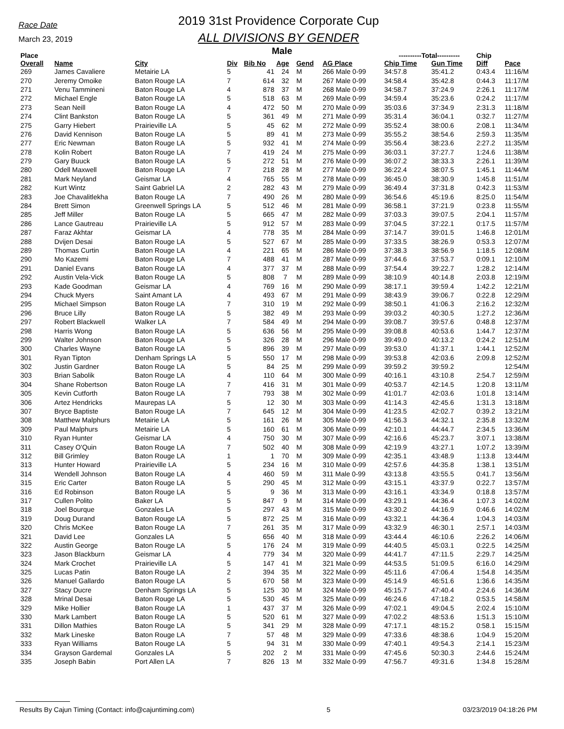Race Date
March 23, 2019
2019 31st Providence Corporate Cup
ALL DIVISIONS BY GENDER
Male
| Place | | | | | | | | ----------Total---------- | | Chip | |
| --- | --- | --- | --- | --- | --- | --- | --- | --- | --- | --- | --- |
| Overall | Name | City | Div | Bib No | Age | Gend | AG Place | Chip Time | Gun Time | Diff | Pace |
| 269 | James Cavaliere | Metairie LA | 5 | 41 | 24 | M | 266 Male 0-99 | 34:57.8 | 35:41.2 | 0:43.4 | 11:16/M |
| 270 | Jeremy Omoike | Baton Rouge LA | 7 | 614 | 32 | M | 267 Male 0-99 | 34:58.4 | 35:42.8 | 0:44.3 | 11:17/M |
| 271 | Venu Tammineni | Baton Rouge LA | 4 | 878 | 37 | M | 268 Male 0-99 | 34:58.7 | 37:24.9 | 2:26.1 | 11:17/M |
| 272 | Michael Engle | Baton Rouge LA | 5 | 518 | 63 | M | 269 Male 0-99 | 34:59.4 | 35:23.6 | 0:24.2 | 11:17/M |
| 273 | Sean Neill | Baton Rouge LA | 4 | 472 | 50 | M | 270 Male 0-99 | 35:03.6 | 37:34.9 | 2:31.3 | 11:18/M |
| 274 | Clint Bankston | Baton Rouge LA | 5 | 361 | 49 | M | 271 Male 0-99 | 35:31.4 | 36:04.1 | 0:32.7 | 11:27/M |
| 275 | Garry Hiebert | Prairieville LA | 5 | 45 | 62 | M | 272 Male 0-99 | 35:52.4 | 38:00.6 | 2:08.1 | 11:34/M |
| 276 | David Kennison | Baton Rouge LA | 5 | 89 | 41 | M | 273 Male 0-99 | 35:55.2 | 38:54.6 | 2:59.3 | 11:35/M |
| 277 | Eric Newman | Baton Rouge LA | 5 | 932 | 41 | M | 274 Male 0-99 | 35:56.4 | 38:23.6 | 2:27.2 | 11:35/M |
| 278 | Kolin Robert | Baton Rouge LA | 7 | 419 | 24 | M | 275 Male 0-99 | 36:03.1 | 37:27.7 | 1:24.6 | 11:38/M |
| 279 | Gary Buuck | Baton Rouge LA | 5 | 272 | 51 | M | 276 Male 0-99 | 36:07.2 | 38:33.3 | 2:26.1 | 11:39/M |
| 280 | Odell Maxwell | Baton Rouge LA | 7 | 218 | 28 | M | 277 Male 0-99 | 36:22.4 | 38:07.5 | 1:45.1 | 11:44/M |
| 281 | Mark Neyland | Geismar LA | 4 | 765 | 55 | M | 278 Male 0-99 | 36:45.0 | 38:30.9 | 1:45.8 | 11:51/M |
| 282 | Kurt Wintz | Saint Gabriel LA | 2 | 282 | 43 | M | 279 Male 0-99 | 36:49.4 | 37:31.8 | 0:42.3 | 11:53/M |
| 283 | Joe Chavalitlekha | Baton Rouge LA | 7 | 490 | 26 | M | 280 Male 0-99 | 36:54.6 | 45:19.6 | 8:25.0 | 11:54/M |
| 284 | Brett Simon | Greenwell Springs LA | 5 | 512 | 46 | M | 281 Male 0-99 | 36:58.1 | 37:21.9 | 0:23.8 | 11:55/M |
| 285 | Jeff Miller | Baton Rouge LA | 5 | 665 | 47 | M | 282 Male 0-99 | 37:03.3 | 39:07.5 | 2:04.1 | 11:57/M |
| 286 | Lance Gautreau | Prairieville LA | 5 | 912 | 57 | M | 283 Male 0-99 | 37:04.5 | 37:22.1 | 0:17.5 | 11:57/M |
| 287 | Faraz Akhtar | Geismar LA | 4 | 778 | 35 | M | 284 Male 0-99 | 37:14.7 | 39:01.5 | 1:46.8 | 12:01/M |
| 288 | Dvijen Desai | Baton Rouge LA | 5 | 527 | 67 | M | 285 Male 0-99 | 37:33.5 | 38:26.9 | 0:53.3 | 12:07/M |
| 289 | Thomas Curtin | Baton Rouge LA | 4 | 221 | 65 | M | 286 Male 0-99 | 37:38.3 | 38:56.9 | 1:18.5 | 12:08/M |
| 290 | Mo Kazemi | Baton Rouge LA | 7 | 488 | 41 | M | 287 Male 0-99 | 37:44.6 | 37:53.7 | 0:09.1 | 12:10/M |
| 291 | Daniel Evans | Baton Rouge LA | 4 | 377 | 37 | M | 288 Male 0-99 | 37:54.4 | 39:22.7 | 1:28.2 | 12:14/M |
| 292 | Austin Vela-Vick | Baton Rouge LA | 5 | 808 | 7 | M | 289 Male 0-99 | 38:10.9 | 40:14.8 | 2:03.8 | 12:19/M |
| 293 | Kade Goodman | Geismar LA | 4 | 769 | 16 | M | 290 Male 0-99 | 38:17.1 | 39:59.4 | 1:42.2 | 12:21/M |
| 294 | Chuck Myers | Saint Amant LA | 4 | 493 | 67 | M | 291 Male 0-99 | 38:43.9 | 39:06.7 | 0:22.8 | 12:29/M |
| 295 | Michael Simpson | Baton Rouge LA | 7 | 310 | 19 | M | 292 Male 0-99 | 38:50.1 | 41:06.3 | 2:16.2 | 12:32/M |
| 296 | Bruce Lilly | Baton Rouge LA | 5 | 382 | 49 | M | 293 Male 0-99 | 39:03.2 | 40:30.5 | 1:27.2 | 12:36/M |
| 297 | Robert Blackwell | Walker LA | 7 | 584 | 49 | M | 294 Male 0-99 | 39:08.7 | 39:57.6 | 0:48.8 | 12:37/M |
| 298 | Harris Wong | Baton Rouge LA | 5 | 636 | 56 | M | 295 Male 0-99 | 39:08.8 | 40:53.6 | 1:44.7 | 12:37/M |
| 299 | Walter Johnson | Baton Rouge LA | 5 | 326 | 28 | M | 296 Male 0-99 | 39:49.0 | 40:13.2 | 0:24.2 | 12:51/M |
| 300 | Charles Wayne | Baton Rouge LA | 5 | 896 | 39 | M | 297 Male 0-99 | 39:53.0 | 41:37.1 | 1:44.1 | 12:52/M |
| 301 | Ryan Tipton | Denham Springs LA | 5 | 550 | 17 | M | 298 Male 0-99 | 39:53.8 | 42:03.6 | 2:09.8 | 12:52/M |
| 302 | Justin Gardner | Baton Rouge LA | 5 | 84 | 25 | M | 299 Male 0-99 | 39:59.2 | 39:59.2 | | 12:54/M |
| 303 | Brian Sabolik | Baton Rouge LA | 4 | 110 | 64 | M | 300 Male 0-99 | 40:16.1 | 43:10.8 | 2:54.7 | 12:59/M |
| 304 | Shane Robertson | Baton Rouge LA | 7 | 416 | 31 | M | 301 Male 0-99 | 40:53.7 | 42:14.5 | 1:20.8 | 13:11/M |
| 305 | Kevin Cutforth | Baton Rouge LA | 7 | 793 | 38 | M | 302 Male 0-99 | 41:01.7 | 42:03.6 | 1:01.8 | 13:14/M |
| 306 | Artez Hendricks | Maurepas LA | 5 | 12 | 30 | M | 303 Male 0-99 | 41:14.3 | 42:45.6 | 1:31.3 | 13:18/M |
| 307 | Bryce Baptiste | Baton Rouge LA | 7 | 645 | 12 | M | 304 Male 0-99 | 41:23.5 | 42:02.7 | 0:39.2 | 13:21/M |
| 308 | Matthew Malphurs | Metairie LA | 5 | 161 | 26 | M | 305 Male 0-99 | 41:56.3 | 44:32.1 | 2:35.8 | 13:32/M |
| 309 | Paul Malphurs | Metairie LA | 5 | 160 | 61 | M | 306 Male 0-99 | 42:10.1 | 44:44.7 | 2:34.5 | 13:36/M |
| 310 | Ryan Hunter | Geismar LA | 4 | 750 | 30 | M | 307 Male 0-99 | 42:16.6 | 45:23.7 | 3:07.1 | 13:38/M |
| 311 | Casey O'Quin | Baton Rouge LA | 7 | 502 | 40 | M | 308 Male 0-99 | 42:19.9 | 43:27.1 | 1:07.2 | 13:39/M |
| 312 | Bill Grimley | Baton Rouge LA | 1 | 1 | 70 | M | 309 Male 0-99 | 42:35.1 | 43:48.9 | 1:13.8 | 13:44/M |
| 313 | Hunter Howard | Prairieville LA | 5 | 234 | 16 | M | 310 Male 0-99 | 42:57.6 | 44:35.8 | 1:38.1 | 13:51/M |
| 314 | Wendell Johnson | Baton Rouge LA | 4 | 460 | 59 | M | 311 Male 0-99 | 43:13.8 | 43:55.5 | 0:41.7 | 13:56/M |
| 315 | Eric Carter | Baton Rouge LA | 5 | 290 | 45 | M | 312 Male 0-99 | 43:15.1 | 43:37.9 | 0:22.7 | 13:57/M |
| 316 | Ed Robinson | Baton Rouge LA | 5 | 9 | 36 | M | 313 Male 0-99 | 43:16.1 | 43:34.9 | 0:18.8 | 13:57/M |
| 317 | Cullen Polito | Baker LA | 5 | 847 | 9 | M | 314 Male 0-99 | 43:29.1 | 44:36.4 | 1:07.3 | 14:02/M |
| 318 | Joel Bourque | Gonzales LA | 5 | 297 | 43 | M | 315 Male 0-99 | 43:30.2 | 44:16.9 | 0:46.6 | 14:02/M |
| 319 | Doug Durand | Baton Rouge LA | 5 | 872 | 25 | M | 316 Male 0-99 | 43:32.1 | 44:36.4 | 1:04.3 | 14:03/M |
| 320 | Chris McKee | Baton Rouge LA | 7 | 261 | 35 | M | 317 Male 0-99 | 43:32.9 | 46:30.1 | 2:57.1 | 14:03/M |
| 321 | David Lee | Gonzales LA | 5 | 656 | 40 | M | 318 Male 0-99 | 43:44.4 | 46:10.6 | 2:26.2 | 14:06/M |
| 322 | Austin George | Baton Rouge LA | 5 | 176 | 24 | M | 319 Male 0-99 | 44:40.5 | 45:03.1 | 0:22.5 | 14:25/M |
| 323 | Jason Blackburn | Geismar LA | 4 | 779 | 34 | M | 320 Male 0-99 | 44:41.7 | 47:11.5 | 2:29.7 | 14:25/M |
| 324 | Mark Crochet | Prairieville LA | 5 | 147 | 41 | M | 321 Male 0-99 | 44:53.5 | 51:09.5 | 6:16.0 | 14:29/M |
| 325 | Lucas Patin | Baton Rouge LA | 2 | 394 | 35 | M | 322 Male 0-99 | 45:11.6 | 47:06.4 | 1:54.8 | 14:35/M |
| 326 | Manuel Gallardo | Baton Rouge LA | 5 | 670 | 58 | M | 323 Male 0-99 | 45:14.9 | 46:51.6 | 1:36.6 | 14:35/M |
| 327 | Stacy Ducre | Denham Springs LA | 5 | 125 | 30 | M | 324 Male 0-99 | 45:15.7 | 47:40.4 | 2:24.6 | 14:36/M |
| 328 | Mrinal Desai | Baton Rouge LA | 5 | 530 | 45 | M | 325 Male 0-99 | 46:24.6 | 47:18.2 | 0:53.5 | 14:58/M |
| 329 | Mike Hollier | Baton Rouge LA | 1 | 437 | 37 | M | 326 Male 0-99 | 47:02.1 | 49:04.5 | 2:02.4 | 15:10/M |
| 330 | Mark Lambert | Baton Rouge LA | 5 | 520 | 61 | M | 327 Male 0-99 | 47:02.2 | 48:53.6 | 1:51.3 | 15:10/M |
| 331 | Dillon Mathies | Baton Rouge LA | 5 | 341 | 29 | M | 328 Male 0-99 | 47:17.1 | 48:15.2 | 0:58.1 | 15:15/M |
| 332 | Mark Lineske | Baton Rouge LA | 7 | 57 | 48 | M | 329 Male 0-99 | 47:33.6 | 48:38.6 | 1:04.9 | 15:20/M |
| 333 | Ryan Williams | Baton Rouge LA | 5 | 94 | 31 | M | 330 Male 0-99 | 47:40.1 | 49:54.3 | 2:14.1 | 15:23/M |
| 334 | Grayson Gardemal | Gonzales LA | 5 | 202 | 2 | M | 331 Male 0-99 | 47:45.6 | 50:30.3 | 2:44.6 | 15:24/M |
| 335 | Joseph Babin | Port Allen LA | 7 | 826 | 13 | M | 332 Male 0-99 | 47:56.7 | 49:31.6 | 1:34.8 | 15:28/M |
Results By Cajun Timing (Contact: info@cajuntiming.com) 5 03/23/2019 04:18:26 PM